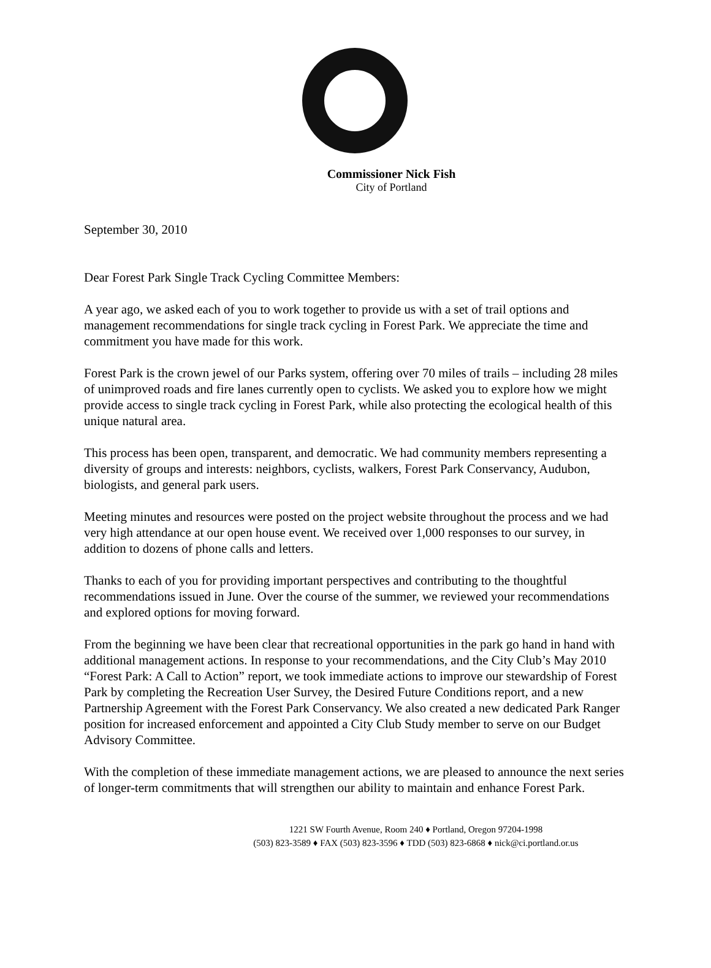Commissioner Nick Fish
City of Portland
September 30, 2010
Dear Forest Park Single Track Cycling Committee Members:
A year ago, we asked each of you to work together to provide us with a set of trail options and management recommendations for single track cycling in Forest Park. We appreciate the time and commitment you have made for this work.
Forest Park is the crown jewel of our Parks system, offering over 70 miles of trails – including 28 miles of unimproved roads and fire lanes currently open to cyclists. We asked you to explore how we might provide access to single track cycling in Forest Park, while also protecting the ecological health of this unique natural area.
This process has been open, transparent, and democratic. We had community members representing a diversity of groups and interests: neighbors, cyclists, walkers, Forest Park Conservancy, Audubon, biologists, and general park users.
Meeting minutes and resources were posted on the project website throughout the process and we had very high attendance at our open house event. We received over 1,000 responses to our survey, in addition to dozens of phone calls and letters.
Thanks to each of you for providing important perspectives and contributing to the thoughtful recommendations issued in June. Over the course of the summer, we reviewed your recommendations and explored options for moving forward.
From the beginning we have been clear that recreational opportunities in the park go hand in hand with additional management actions. In response to your recommendations, and the City Club’s May 2010 “Forest Park: A Call to Action” report, we took immediate actions to improve our stewardship of Forest Park by completing the Recreation User Survey, the Desired Future Conditions report, and a new Partnership Agreement with the Forest Park Conservancy. We also created a new dedicated Park Ranger position for increased enforcement and appointed a City Club Study member to serve on our Budget Advisory Committee.
With the completion of these immediate management actions, we are pleased to announce the next series of longer-term commitments that will strengthen our ability to maintain and enhance Forest Park.
1221 SW Fourth Avenue, Room 240 ♦ Portland, Oregon 97204-1998
(503) 823-3589 ♦ FAX (503) 823-3596 ♦ TDD (503) 823-6868 ♦ nick@ci.portland.or.us